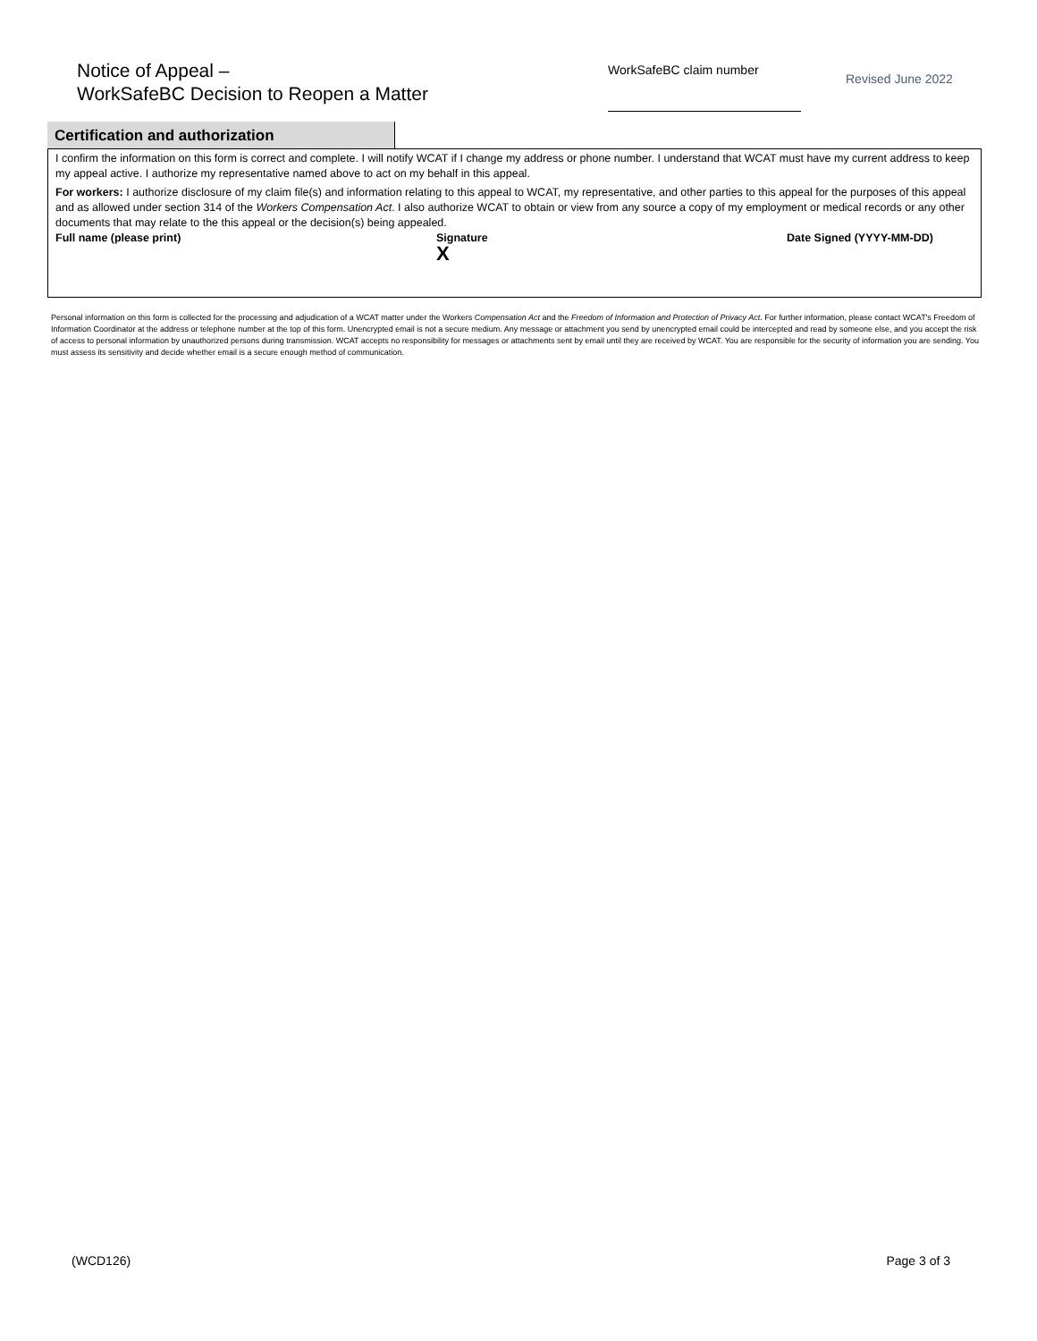Notice of Appeal –
WorkSafeBC Decision to Reopen a Matter
WorkSafeBC claim number
Revised June 2022
Certification and authorization
I confirm the information on this form is correct and complete. I will notify WCAT if I change my address or phone number. I understand that WCAT must have my current address to keep my appeal active. I authorize my representative named above to act on my behalf in this appeal.
For workers: I authorize disclosure of my claim file(s) and information relating to this appeal to WCAT, my representative, and other parties to this appeal for the purposes of this appeal and as allowed under section 314 of the Workers Compensation Act. I also authorize WCAT to obtain or view from any source a copy of my employment or medical records or any other documents that may relate to the this appeal or the decision(s) being appealed.
Full name (please print) Signature
X
Date Signed (YYYY-MM-DD)
Personal information on this form is collected for the processing and adjudication of a WCAT matter under the Workers Compensation Act and the Freedom of Information and Protection of Privacy Act. For further information, please contact WCAT's Freedom of Information Coordinator at the address or telephone number at the top of this form. Unencrypted email is not a secure medium. Any message or attachment you send by unencrypted email could be intercepted and read by someone else, and you accept the risk of access to personal information by unauthorized persons during transmission. WCAT accepts no responsibility for messages or attachments sent by email until they are received by WCAT. You are responsible for the security of information you are sending. You must assess its sensitivity and decide whether email is a secure enough method of communication.
(WCD126) Page 3 of 3